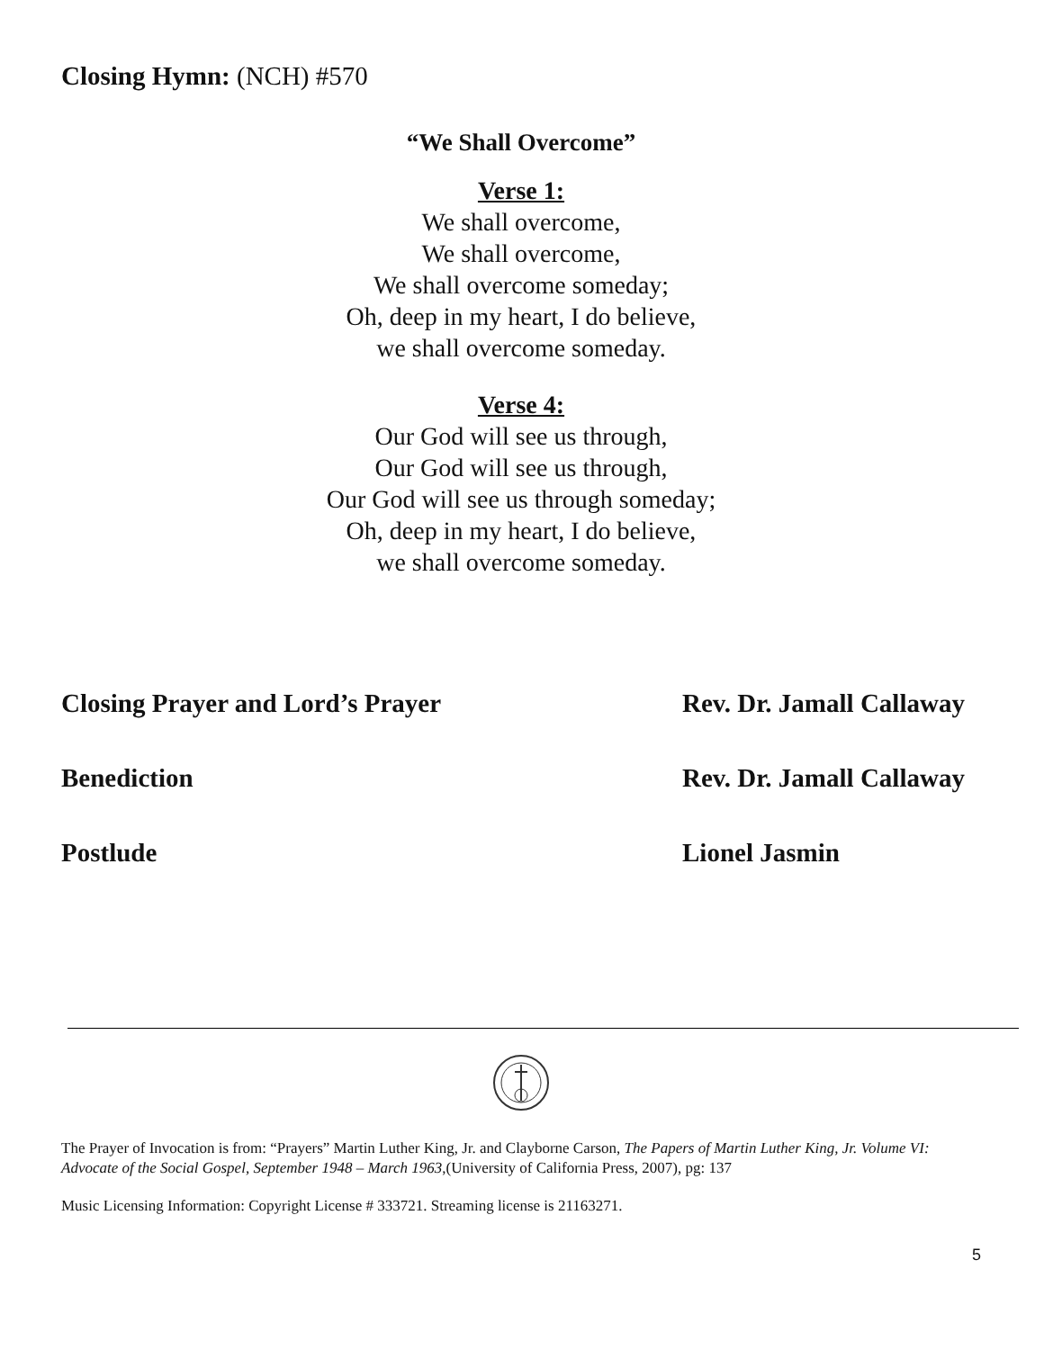Closing Hymn: (NCH) #570
“We Shall Overcome”
Verse 1:
We shall overcome,
We shall overcome,
We shall overcome someday;
Oh, deep in my heart, I do believe,
we shall overcome someday.
Verse 4:
Our God will see us through,
Our God will see us through,
Our God will see us through someday;
Oh, deep in my heart, I do believe,
we shall overcome someday.
Closing Prayer and Lord’s Prayer Rev. Dr. Jamall Callaway
Benediction Rev. Dr. Jamall Callaway
Postlude Lionel Jasmin
The Prayer of Invocation is from: “Prayers” Martin Luther King, Jr. and Clayborne Carson, The Papers of Martin Luther King, Jr. Volume VI: Advocate of the Social Gospel, September 1948 – March 1963,(University of California Press, 2007), pg: 137
Music Licensing Information: Copyright License # 333721. Streaming license is 21163271.
5